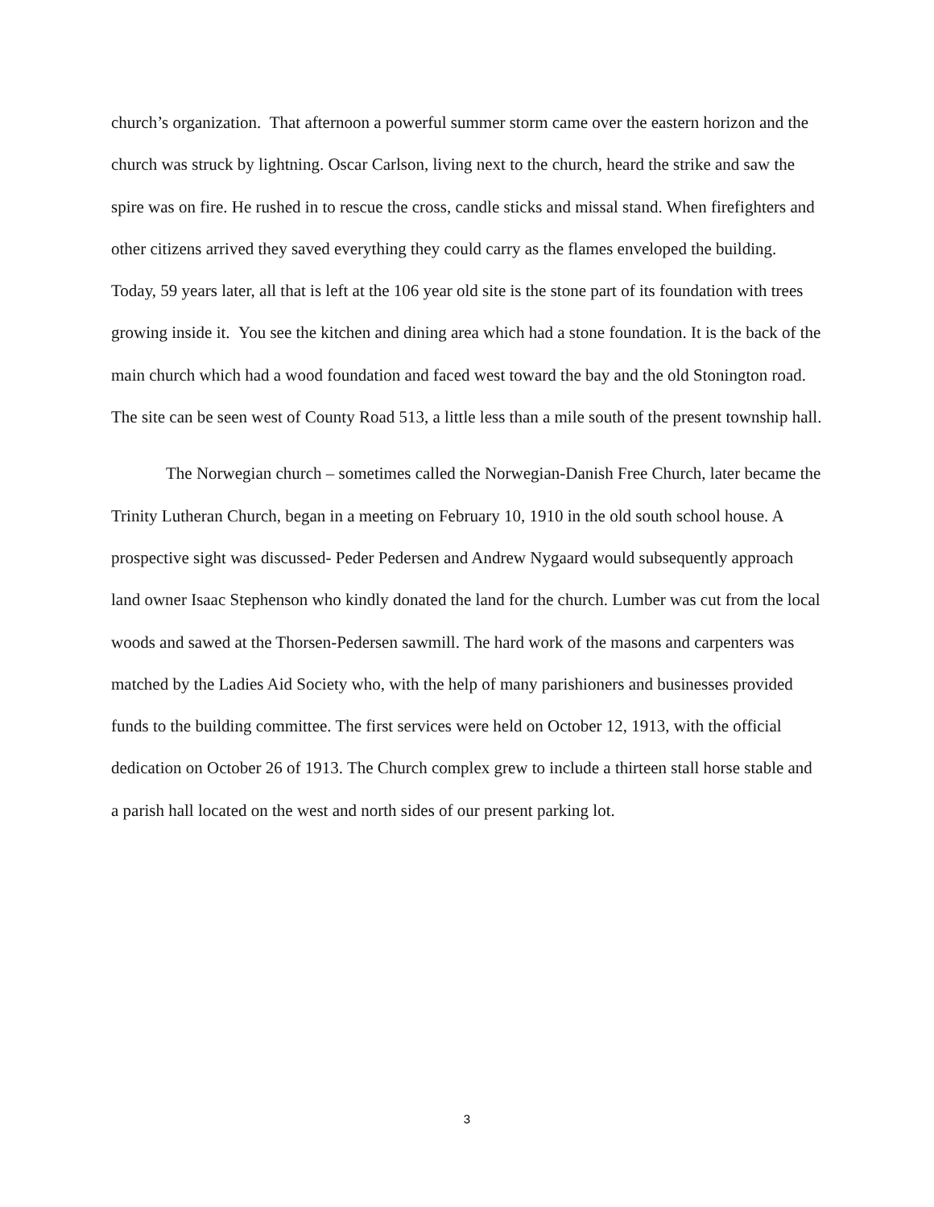church’s organization. That afternoon a powerful summer storm came over the eastern horizon and the church was struck by lightning. Oscar Carlson, living next to the church, heard the strike and saw the spire was on fire. He rushed in to rescue the cross, candle sticks and missal stand. When firefighters and other citizens arrived they saved everything they could carry as the flames enveloped the building. Today, 59 years later, all that is left at the 106 year old site is the stone part of its foundation with trees growing inside it. You see the kitchen and dining area which had a stone foundation. It is the back of the main church which had a wood foundation and faced west toward the bay and the old Stonington road. The site can be seen west of County Road 513, a little less than a mile south of the present township hall.
The Norwegian church – sometimes called the Norwegian-Danish Free Church, later became the Trinity Lutheran Church, began in a meeting on February 10, 1910 in the old south school house. A prospective sight was discussed- Peder Pedersen and Andrew Nygaard would subsequently approach land owner Isaac Stephenson who kindly donated the land for the church. Lumber was cut from the local woods and sawed at the Thorsen-Pedersen sawmill. The hard work of the masons and carpenters was matched by the Ladies Aid Society who, with the help of many parishioners and businesses provided funds to the building committee. The first services were held on October 12, 1913, with the official dedication on October 26 of 1913. The Church complex grew to include a thirteen stall horse stable and a parish hall located on the west and north sides of our present parking lot.
3